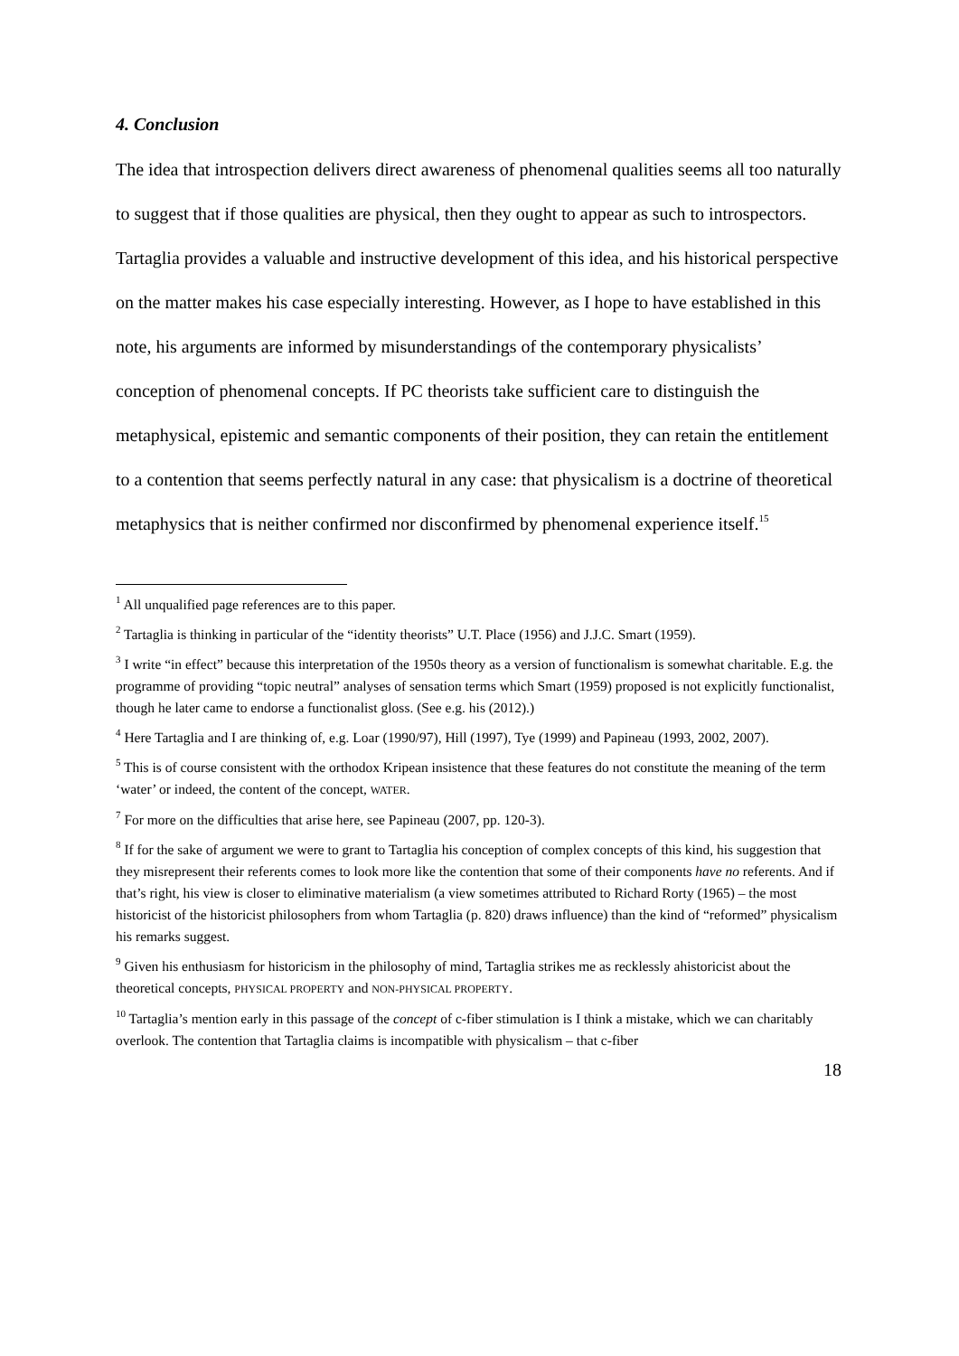4. Conclusion
The idea that introspection delivers direct awareness of phenomenal qualities seems all too naturally to suggest that if those qualities are physical, then they ought to appear as such to introspectors. Tartaglia provides a valuable and instructive development of this idea, and his historical perspective on the matter makes his case especially interesting. However, as I hope to have established in this note, his arguments are informed by misunderstandings of the contemporary physicalists’ conception of phenomenal concepts. If PC theorists take sufficient care to distinguish the metaphysical, epistemic and semantic components of their position, they can retain the entitlement to a contention that seems perfectly natural in any case: that physicalism is a doctrine of theoretical metaphysics that is neither confirmed nor disconfirmed by phenomenal experience itself.<sup>15</sup>
<sup>1</sup> All unqualified page references are to this paper.
<sup>2</sup> Tartaglia is thinking in particular of the “identity theorists” U.T. Place (1956) and J.J.C. Smart (1959).
<sup>3</sup> I write “in effect” because this interpretation of the 1950s theory as a version of functionalism is somewhat charitable. E.g. the programme of providing “topic neutral” analyses of sensation terms which Smart (1959) proposed is not explicitly functionalist, though he later came to endorse a functionalist gloss. (See e.g. his (2012).)
<sup>4</sup> Here Tartaglia and I are thinking of, e.g. Loar (1990/97), Hill (1997), Tye (1999) and Papineau (1993, 2002, 2007).
<sup>5</sup> This is of course consistent with the orthodox Kripean insistence that these features do not constitute the meaning of the term ‘water’ or indeed, the content of the concept, WATER.
<sup>7</sup> For more on the difficulties that arise here, see Papineau (2007, pp. 120-3).
<sup>8</sup> If for the sake of argument we were to grant to Tartaglia his conception of complex concepts of this kind, his suggestion that they misrepresent their referents comes to look more like the contention that some of their components have no referents. And if that’s right, his view is closer to eliminative materialism (a view sometimes attributed to Richard Rorty (1965) – the most historicist of the historicist philosophers from whom Tartaglia (p. 820) draws influence) than the kind of “reformed” physicalism his remarks suggest.
<sup>9</sup> Given his enthusiasm for historicism in the philosophy of mind, Tartaglia strikes me as recklessly ahistoricist about the theoretical concepts, PHYSICAL PROPERTY and NON-PHYSICAL PROPERTY.
<sup>10</sup> Tartaglia’s mention early in this passage of the concept of c-fiber stimulation is I think a mistake, which we can charitably overlook. The contention that Tartaglia claims is incompatible with physicalism – that c-fiber
18